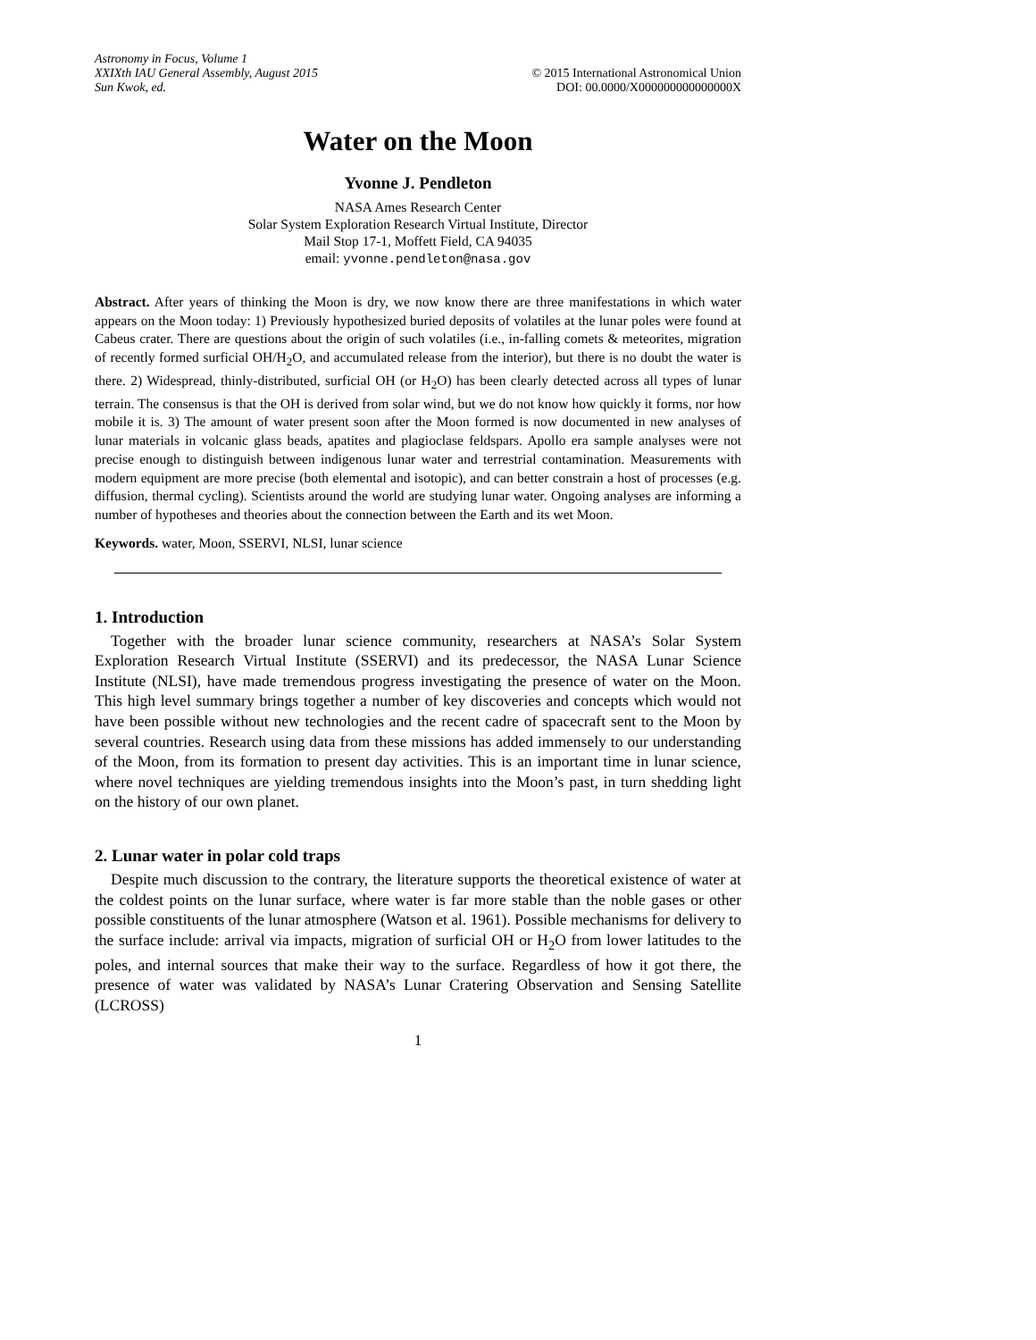Astronomy in Focus, Volume 1
XXIXth IAU General Assembly, August 2015
Sun Kwok, ed.
© 2015 International Astronomical Union
DOI: 00.0000/X000000000000000X
Water on the Moon
Yvonne J. Pendleton
NASA Ames Research Center
Solar System Exploration Research Virtual Institute, Director
Mail Stop 17-1, Moffett Field, CA 94035
email: yvonne.pendleton@nasa.gov
Abstract. After years of thinking the Moon is dry, we now know there are three manifestations in which water appears on the Moon today: 1) Previously hypothesized buried deposits of volatiles at the lunar poles were found at Cabeus crater. There are questions about the origin of such volatiles (i.e., in-falling comets & meteorites, migration of recently formed surficial OH/H<sub>2</sub>O, and accumulated release from the interior), but there is no doubt the water is there. 2) Widespread, thinly-distributed, surficial OH (or H<sub>2</sub>O) has been clearly detected across all types of lunar terrain. The consensus is that the OH is derived from solar wind, but we do not know how quickly it forms, nor how mobile it is. 3) The amount of water present soon after the Moon formed is now documented in new analyses of lunar materials in volcanic glass beads, apatites and plagioclase feldspars. Apollo era sample analyses were not precise enough to distinguish between indigenous lunar water and terrestrial contamination. Measurements with modern equipment are more precise (both elemental and isotopic), and can better constrain a host of processes (e.g. diffusion, thermal cycling). Scientists around the world are studying lunar water. Ongoing analyses are informing a number of hypotheses and theories about the connection between the Earth and its wet Moon.
Keywords. water, Moon, SSERVI, NLSI, lunar science
1. Introduction
Together with the broader lunar science community, researchers at NASA’s Solar System Exploration Research Virtual Institute (SSERVI) and its predecessor, the NASA Lunar Science Institute (NLSI), have made tremendous progress investigating the presence of water on the Moon. This high level summary brings together a number of key discoveries and concepts which would not have been possible without new technologies and the recent cadre of spacecraft sent to the Moon by several countries. Research using data from these missions has added immensely to our understanding of the Moon, from its formation to present day activities. This is an important time in lunar science, where novel techniques are yielding tremendous insights into the Moon’s past, in turn shedding light on the history of our own planet.
2. Lunar water in polar cold traps
Despite much discussion to the contrary, the literature supports the theoretical existence of water at the coldest points on the lunar surface, where water is far more stable than the noble gases or other possible constituents of the lunar atmosphere (Watson et al. 1961). Possible mechanisms for delivery to the surface include: arrival via impacts, migration of surficial OH or H<sub>2</sub>O from lower latitudes to the poles, and internal sources that make their way to the surface. Regardless of how it got there, the presence of water was validated by NASA’s Lunar Cratering Observation and Sensing Satellite (LCROSS)
1